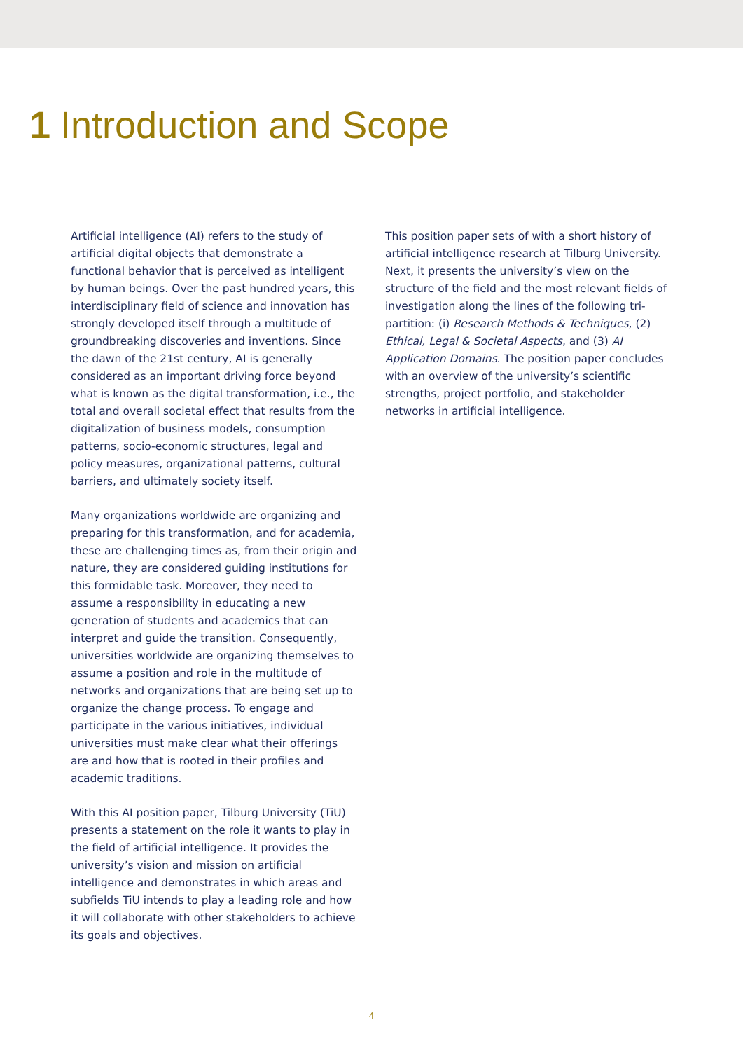1 Introduction and Scope
Artificial intelligence (AI) refers to the study of artificial digital objects that demonstrate a functional behavior that is perceived as intelligent by human beings. Over the past hundred years, this interdisciplinary field of science and innovation has strongly developed itself through a multitude of groundbreaking discoveries and inventions. Since the dawn of the 21st century, AI is generally considered as an important driving force beyond what is known as the digital transformation, i.e., the total and overall societal effect that results from the digitalization of business models, consumption patterns, socio-economic structures, legal and policy measures, organizational patterns, cultural barriers, and ultimately society itself.
Many organizations worldwide are organizing and preparing for this transformation, and for academia, these are challenging times as, from their origin and nature, they are considered guiding institutions for this formidable task. Moreover, they need to assume a responsibility in educating a new generation of students and academics that can interpret and guide the transition. Consequently, universities worldwide are organizing themselves to assume a position and role in the multitude of networks and organizations that are being set up to organize the change process. To engage and participate in the various initiatives, individual universities must make clear what their offerings are and how that is rooted in their profiles and academic traditions.
With this AI position paper, Tilburg University (TiU) presents a statement on the role it wants to play in the field of artificial intelligence. It provides the university’s vision and mission on artificial intelligence and demonstrates in which areas and subfields TiU intends to play a leading role and how it will collaborate with other stakeholders to achieve its goals and objectives.
This position paper sets of with a short history of artificial intelligence research at Tilburg University. Next, it presents the university’s view on the structure of the field and the most relevant fields of investigation along the lines of the following tri-partition: (i) Research Methods & Techniques, (2) Ethical, Legal & Societal Aspects, and (3) AI Application Domains. The position paper concludes with an overview of the university’s scientific strengths, project portfolio, and stakeholder networks in artificial intelligence.
4